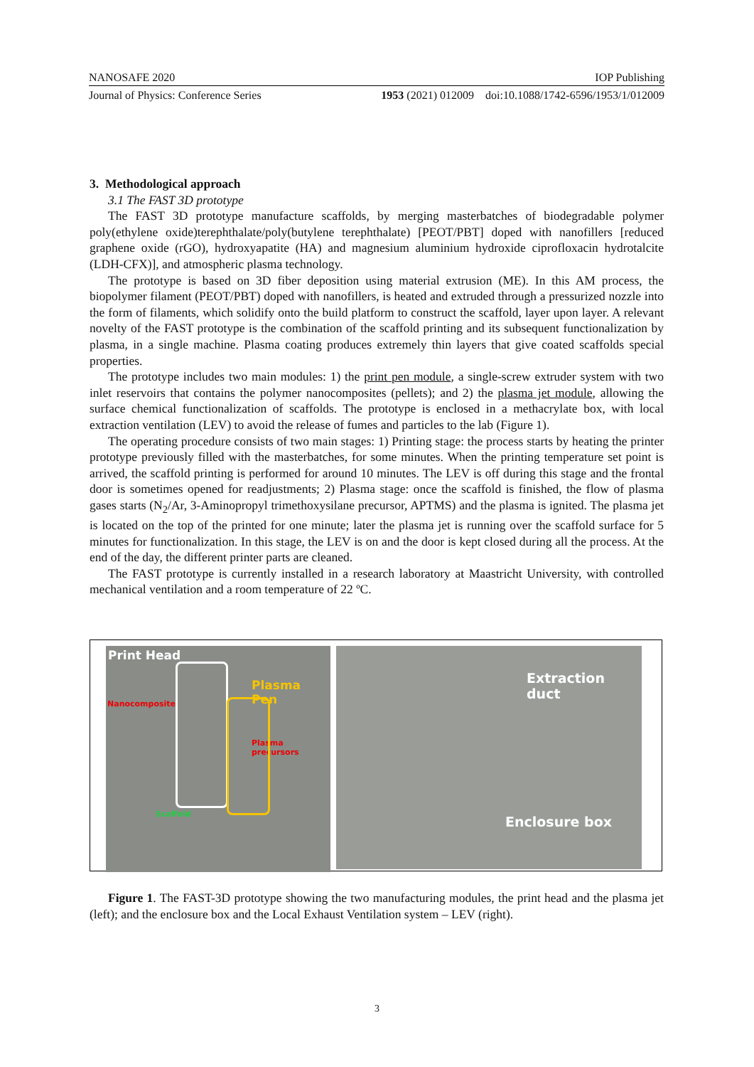NANOSAFE 2020 IOP Publishing
Journal of Physics: Conference Series 1953 (2021) 012009 doi:10.1088/1742-6596/1953/1/012009
3. Methodological approach
3.1 The FAST 3D prototype
The FAST 3D prototype manufacture scaffolds, by merging masterbatches of biodegradable polymer poly(ethylene oxide)terephthalate/poly(butylene terephthalate) [PEOT/PBT] doped with nanofillers [reduced graphene oxide (rGO), hydroxyapatite (HA) and magnesium aluminium hydroxide ciprofloxacin hydrotalcite (LDH-CFX)], and atmospheric plasma technology.
The prototype is based on 3D fiber deposition using material extrusion (ME). In this AM process, the biopolymer filament (PEOT/PBT) doped with nanofillers, is heated and extruded through a pressurized nozzle into the form of filaments, which solidify onto the build platform to construct the scaffold, layer upon layer. A relevant novelty of the FAST prototype is the combination of the scaffold printing and its subsequent functionalization by plasma, in a single machine. Plasma coating produces extremely thin layers that give coated scaffolds special properties.
The prototype includes two main modules: 1) the print pen module, a single-screw extruder system with two inlet reservoirs that contains the polymer nanocomposites (pellets); and 2) the plasma jet module, allowing the surface chemical functionalization of scaffolds. The prototype is enclosed in a methacrylate box, with local extraction ventilation (LEV) to avoid the release of fumes and particles to the lab (Figure 1).
The operating procedure consists of two main stages: 1) Printing stage: the process starts by heating the printer prototype previously filled with the masterbatches, for some minutes. When the printing temperature set point is arrived, the scaffold printing is performed for around 10 minutes. The LEV is off during this stage and the frontal door is sometimes opened for readjustments; 2) Plasma stage: once the scaffold is finished, the flow of plasma gases starts (N<sub>2</sub>/Ar, 3-Aminopropyl trimethoxysilane precursor, APTMS) and the plasma is ignited. The plasma jet is located on the top of the printed for one minute; later the plasma jet is running over the scaffold surface for 5 minutes for functionalization. In this stage, the LEV is on and the door is kept closed during all the process. At the end of the day, the different printer parts are cleaned.
The FAST prototype is currently installed in a research laboratory at Maastricht University, with controlled mechanical ventilation and a room temperature of 22 ºC.
Print Head
Plasma Pen
Nanocomposite
Plasma precursors
Scaffold
Extraction duct
Enclosure box
Figure 1. The FAST-3D prototype showing the two manufacturing modules, the print head and the plasma jet (left); and the enclosure box and the Local Exhaust Ventilation system – LEV (right).
3